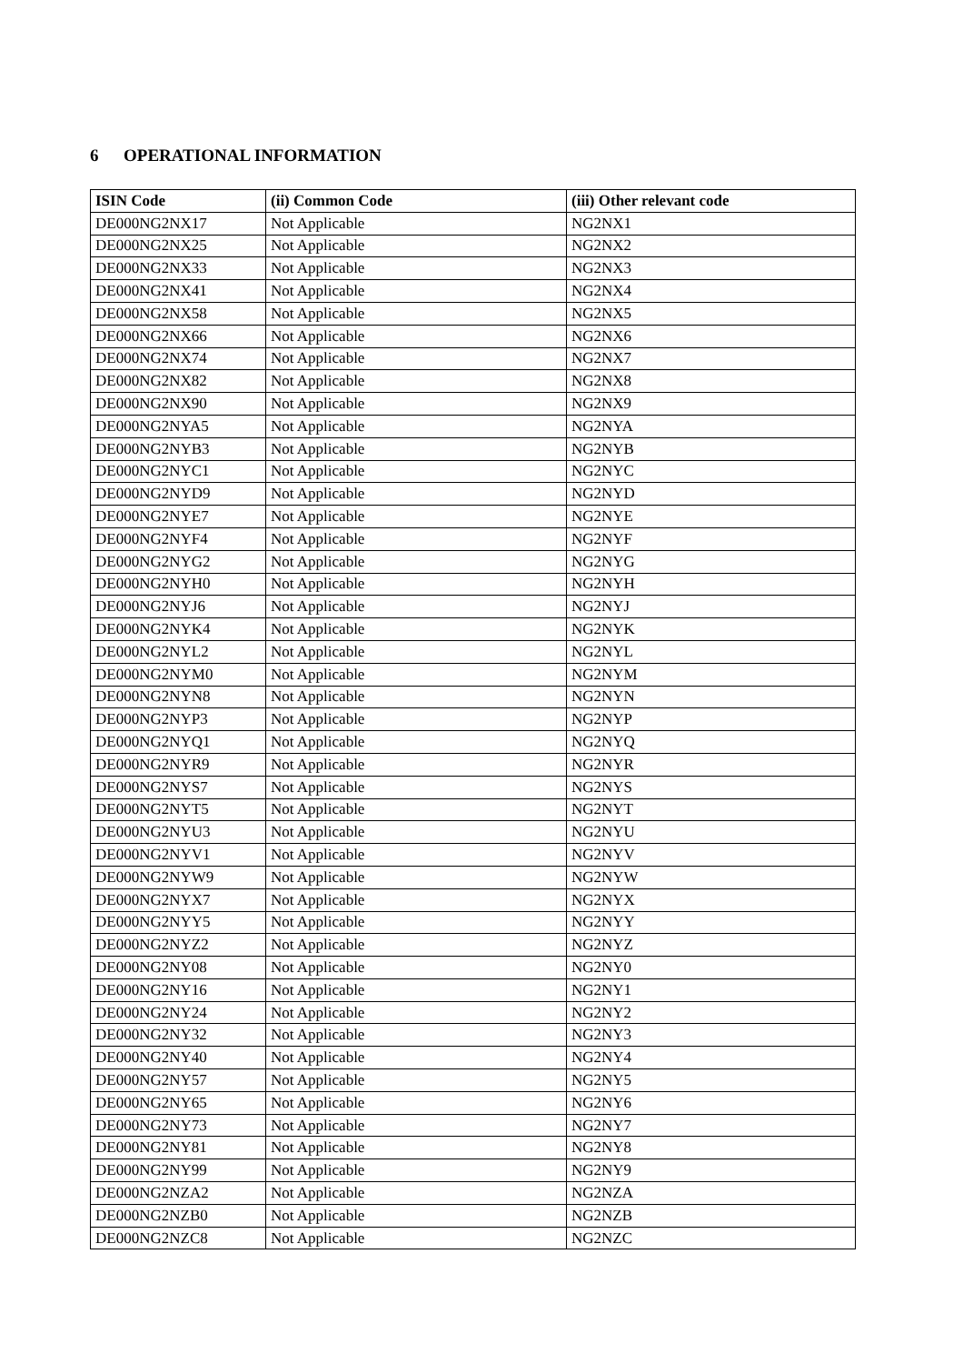6 OPERATIONAL INFORMATION
| ISIN Code | (ii) Common Code | (iii) Other relevant code |
| --- | --- | --- |
| DE000NG2NX17 | Not Applicable | NG2NX1 |
| DE000NG2NX25 | Not Applicable | NG2NX2 |
| DE000NG2NX33 | Not Applicable | NG2NX3 |
| DE000NG2NX41 | Not Applicable | NG2NX4 |
| DE000NG2NX58 | Not Applicable | NG2NX5 |
| DE000NG2NX66 | Not Applicable | NG2NX6 |
| DE000NG2NX74 | Not Applicable | NG2NX7 |
| DE000NG2NX82 | Not Applicable | NG2NX8 |
| DE000NG2NX90 | Not Applicable | NG2NX9 |
| DE000NG2NYA5 | Not Applicable | NG2NYA |
| DE000NG2NYB3 | Not Applicable | NG2NYB |
| DE000NG2NYC1 | Not Applicable | NG2NYC |
| DE000NG2NYD9 | Not Applicable | NG2NYD |
| DE000NG2NYE7 | Not Applicable | NG2NYE |
| DE000NG2NYF4 | Not Applicable | NG2NYF |
| DE000NG2NYG2 | Not Applicable | NG2NYG |
| DE000NG2NYH0 | Not Applicable | NG2NYH |
| DE000NG2NYJ6 | Not Applicable | NG2NYJ |
| DE000NG2NYK4 | Not Applicable | NG2NYK |
| DE000NG2NYL2 | Not Applicable | NG2NYL |
| DE000NG2NYM0 | Not Applicable | NG2NYM |
| DE000NG2NYN8 | Not Applicable | NG2NYN |
| DE000NG2NYP3 | Not Applicable | NG2NYP |
| DE000NG2NYQ1 | Not Applicable | NG2NYQ |
| DE000NG2NYR9 | Not Applicable | NG2NYR |
| DE000NG2NYS7 | Not Applicable | NG2NYS |
| DE000NG2NYT5 | Not Applicable | NG2NYT |
| DE000NG2NYU3 | Not Applicable | NG2NYU |
| DE000NG2NYV1 | Not Applicable | NG2NYV |
| DE000NG2NYW9 | Not Applicable | NG2NYW |
| DE000NG2NYX7 | Not Applicable | NG2NYX |
| DE000NG2NYY5 | Not Applicable | NG2NYY |
| DE000NG2NYZ2 | Not Applicable | NG2NYZ |
| DE000NG2NY08 | Not Applicable | NG2NY0 |
| DE000NG2NY16 | Not Applicable | NG2NY1 |
| DE000NG2NY24 | Not Applicable | NG2NY2 |
| DE000NG2NY32 | Not Applicable | NG2NY3 |
| DE000NG2NY40 | Not Applicable | NG2NY4 |
| DE000NG2NY57 | Not Applicable | NG2NY5 |
| DE000NG2NY65 | Not Applicable | NG2NY6 |
| DE000NG2NY73 | Not Applicable | NG2NY7 |
| DE000NG2NY81 | Not Applicable | NG2NY8 |
| DE000NG2NY99 | Not Applicable | NG2NY9 |
| DE000NG2NZA2 | Not Applicable | NG2NZA |
| DE000NG2NZB0 | Not Applicable | NG2NZB |
| DE000NG2NZC8 | Not Applicable | NG2NZC |